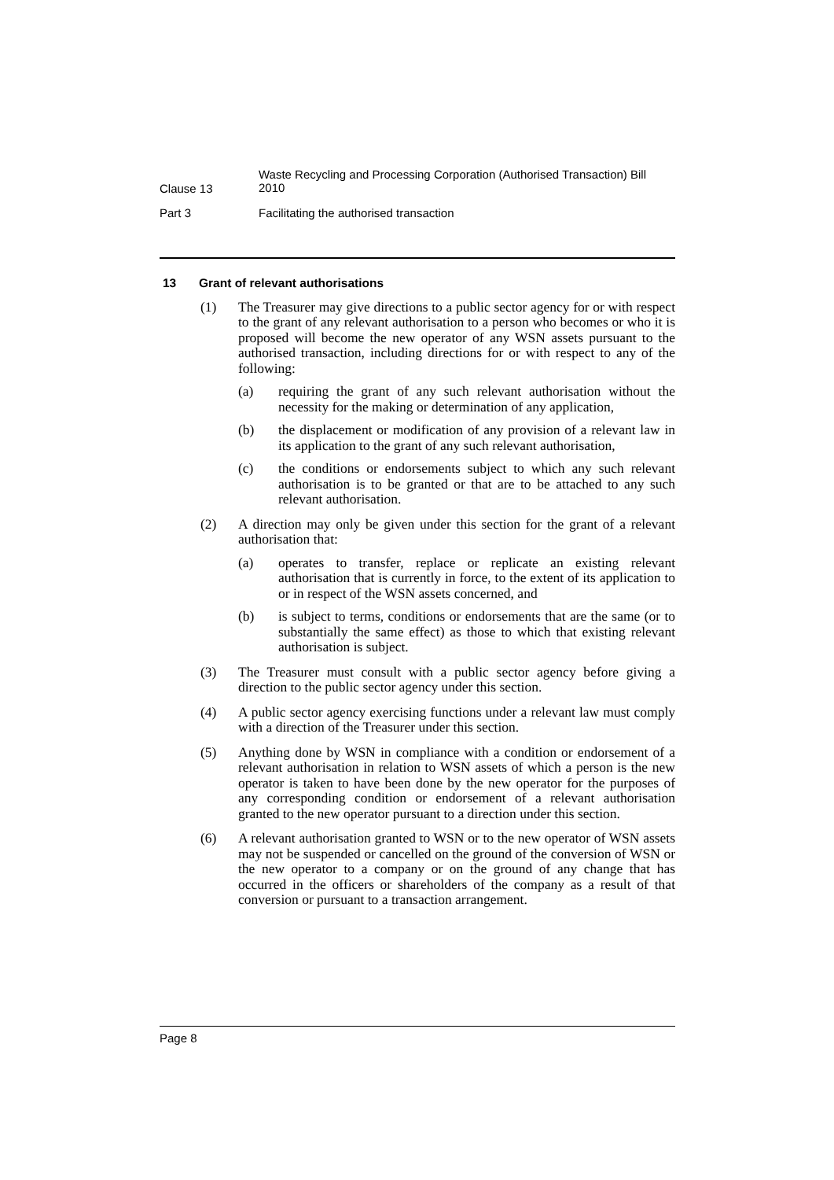Clause 13
Waste Recycling and Processing Corporation (Authorised Transaction) Bill 2010
Part 3 Facilitating the authorised transaction
13 Grant of relevant authorisations
(1) The Treasurer may give directions to a public sector agency for or with respect to the grant of any relevant authorisation to a person who becomes or who it is proposed will become the new operator of any WSN assets pursuant to the authorised transaction, including directions for or with respect to any of the following:
(a) requiring the grant of any such relevant authorisation without the necessity for the making or determination of any application,
(b) the displacement or modification of any provision of a relevant law in its application to the grant of any such relevant authorisation,
(c) the conditions or endorsements subject to which any such relevant authorisation is to be granted or that are to be attached to any such relevant authorisation.
(2) A direction may only be given under this section for the grant of a relevant authorisation that:
(a) operates to transfer, replace or replicate an existing relevant authorisation that is currently in force, to the extent of its application to or in respect of the WSN assets concerned, and
(b) is subject to terms, conditions or endorsements that are the same (or to substantially the same effect) as those to which that existing relevant authorisation is subject.
(3) The Treasurer must consult with a public sector agency before giving a direction to the public sector agency under this section.
(4) A public sector agency exercising functions under a relevant law must comply with a direction of the Treasurer under this section.
(5) Anything done by WSN in compliance with a condition or endorsement of a relevant authorisation in relation to WSN assets of which a person is the new operator is taken to have been done by the new operator for the purposes of any corresponding condition or endorsement of a relevant authorisation granted to the new operator pursuant to a direction under this section.
(6) A relevant authorisation granted to WSN or to the new operator of WSN assets may not be suspended or cancelled on the ground of the conversion of WSN or the new operator to a company or on the ground of any change that has occurred in the officers or shareholders of the company as a result of that conversion or pursuant to a transaction arrangement.
Page 8